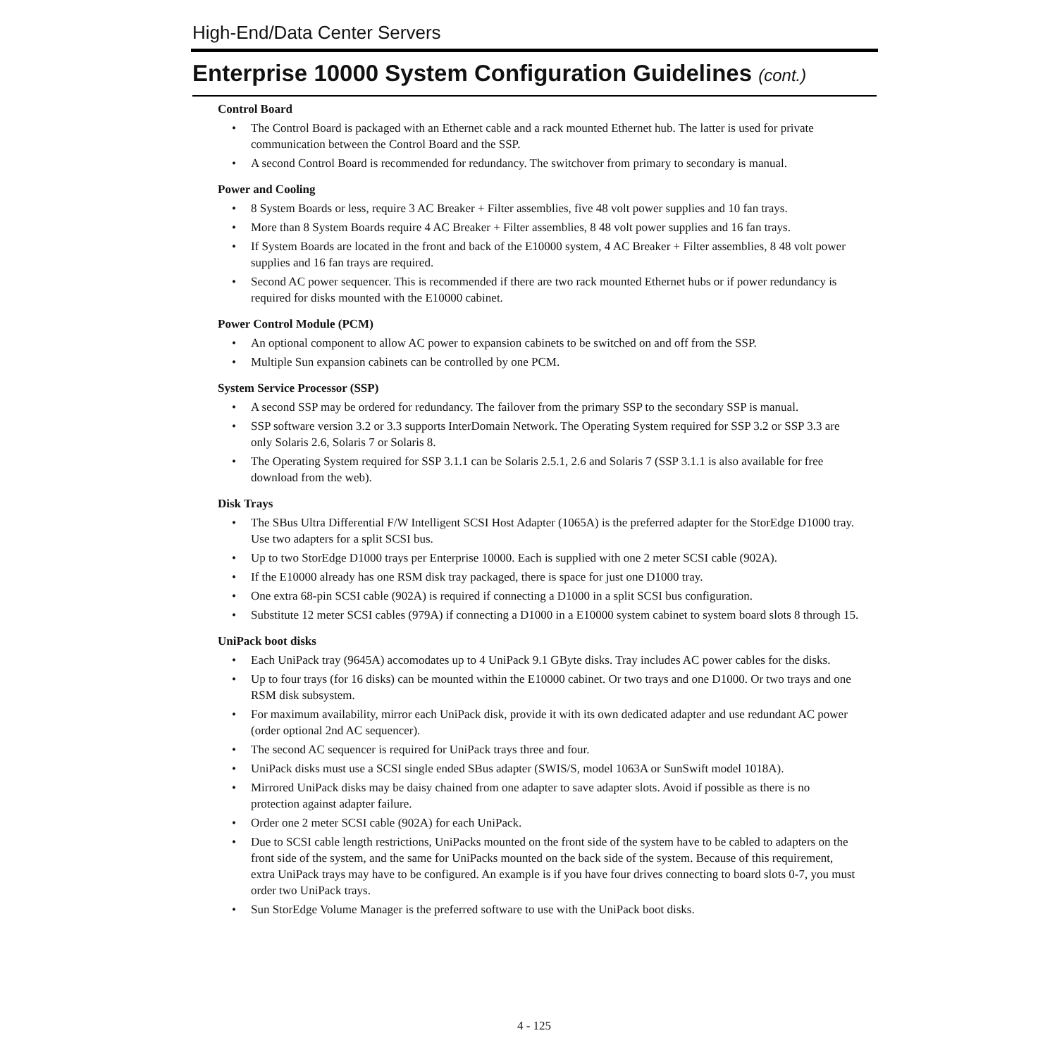High-End/Data Center Servers
Enterprise 10000 System Configuration Guidelines (cont.)
Control Board
• The Control Board is packaged with an Ethernet cable and a rack mounted Ethernet hub. The latter is used for private communication between the Control Board and the SSP.
• A second Control Board is recommended for redundancy. The switchover from primary to secondary is manual.
Power and Cooling
• 8 System Boards or less, require 3 AC Breaker + Filter assemblies, five 48 volt power supplies and 10 fan trays.
• More than 8 System Boards require 4 AC Breaker + Filter assemblies, 8 48 volt power supplies and 16 fan trays.
• If System Boards are located in the front and back of the E10000 system, 4 AC Breaker + Filter assemblies, 8 48 volt power supplies and 16 fan trays are required.
• Second AC power sequencer. This is recommended if there are two rack mounted Ethernet hubs or if power redundancy is required for disks mounted with the E10000 cabinet.
Power Control Module (PCM)
• An optional component to allow AC power to expansion cabinets to be switched on and off from the SSP.
• Multiple Sun expansion cabinets can be controlled by one PCM.
System Service Processor (SSP)
• A second SSP may be ordered for redundancy. The failover from the primary SSP to the secondary SSP is manual.
• SSP software version 3.2 or 3.3 supports InterDomain Network. The Operating System required for SSP 3.2 or SSP 3.3 are only Solaris 2.6, Solaris 7 or Solaris 8.
• The Operating System required for SSP 3.1.1 can be Solaris 2.5.1, 2.6 and Solaris 7 (SSP 3.1.1 is also available for free download from the web).
Disk Trays
• The SBus Ultra Differential F/W Intelligent SCSI Host Adapter (1065A) is the preferred adapter for the StorEdge D1000 tray. Use two adapters for a split SCSI bus.
• Up to two StorEdge D1000 trays per Enterprise 10000. Each is supplied with one 2 meter SCSI cable (902A).
• If the E10000 already has one RSM disk tray packaged, there is space for just one D1000 tray.
• One extra 68-pin SCSI cable (902A) is required if connecting a D1000 in a split SCSI bus configuration.
• Substitute 12 meter SCSI cables (979A) if connecting a D1000 in a E10000 system cabinet to system board slots 8 through 15.
UniPack boot disks
• Each UniPack tray (9645A) accomodates up to 4 UniPack 9.1 GByte disks. Tray includes AC power cables for the disks.
• Up to four trays (for 16 disks) can be mounted within the E10000 cabinet. Or two trays and one D1000. Or two trays and one RSM disk subsystem.
• For maximum availability, mirror each UniPack disk, provide it with its own dedicated adapter and use redundant AC power (order optional 2nd AC sequencer).
• The second AC sequencer is required for UniPack trays three and four.
• UniPack disks must use a SCSI single ended SBus adapter (SWIS/S, model 1063A or SunSwift model 1018A).
• Mirrored UniPack disks may be daisy chained from one adapter to save adapter slots. Avoid if possible as there is no protection against adapter failure.
• Order one 2 meter SCSI cable (902A) for each UniPack.
• Due to SCSI cable length restrictions, UniPacks mounted on the front side of the system have to be cabled to adapters on the front side of the system, and the same for UniPacks mounted on the back side of the system. Because of this requirement, extra UniPack trays may have to be configured. An example is if you have four drives connecting to board slots 0-7, you must order two UniPack trays.
• Sun StorEdge Volume Manager is the preferred software to use with the UniPack boot disks.
4 - 125